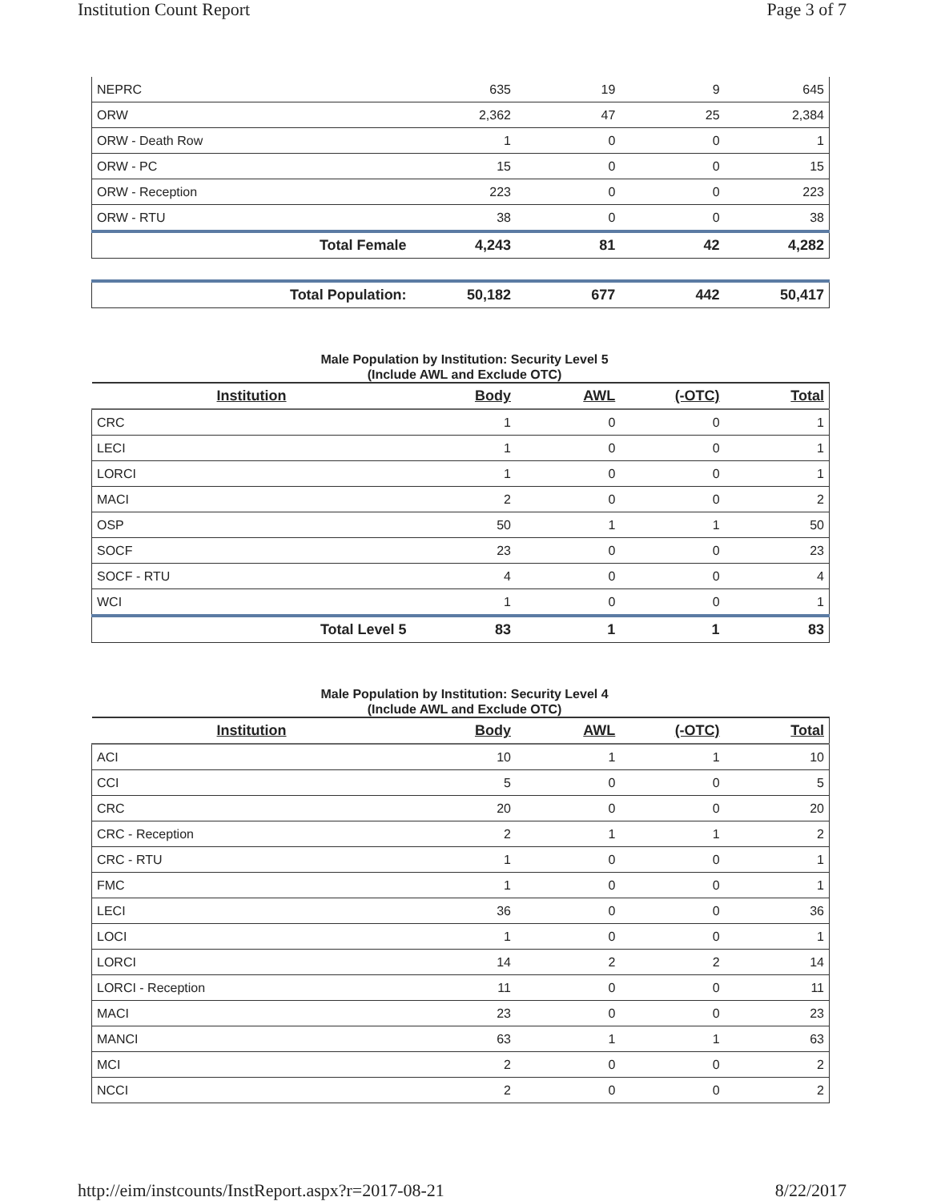Institution Count Report Page 3 of 7
| NEPRC | 635 | 19 | 9 | 645 |
| ORW | 2,362 | 47 | 25 | 2,384 |
| ORW - Death Row | 1 | 0 | 0 | 1 |
| ORW - PC | 15 | 0 | 0 | 15 |
| ORW - Reception | 223 | 0 | 0 | 223 |
| ORW - RTU | 38 | 0 | 0 | 38 |
| Total Female | 4,243 | 81 | 42 | 4,282 |
| Total Population: | 50,182 | 677 | 442 | 50,417 |
Male Population by Institution: Security Level 5
(Include AWL and Exclude OTC)
| Institution | Body | AWL | (-OTC) | Total |
| --- | --- | --- | --- | --- |
| CRC | 1 | 0 | 0 | 1 |
| LECI | 1 | 0 | 0 | 1 |
| LORCI | 1 | 0 | 0 | 1 |
| MACI | 2 | 0 | 0 | 2 |
| OSP | 50 | 1 | 1 | 50 |
| SOCF | 23 | 0 | 0 | 23 |
| SOCF - RTU | 4 | 0 | 0 | 4 |
| WCI | 1 | 0 | 0 | 1 |
| Total Level 5 | 83 | 1 | 1 | 83 |
Male Population by Institution: Security Level 4
(Include AWL and Exclude OTC)
| Institution | Body | AWL | (-OTC) | Total |
| --- | --- | --- | --- | --- |
| ACI | 10 | 1 | 1 | 10 |
| CCI | 5 | 0 | 0 | 5 |
| CRC | 20 | 0 | 0 | 20 |
| CRC - Reception | 2 | 1 | 1 | 2 |
| CRC - RTU | 1 | 0 | 0 | 1 |
| FMC | 1 | 0 | 0 | 1 |
| LECI | 36 | 0 | 0 | 36 |
| LOCI | 1 | 0 | 0 | 1 |
| LORCI | 14 | 2 | 2 | 14 |
| LORCI - Reception | 11 | 0 | 0 | 11 |
| MACI | 23 | 0 | 0 | 23 |
| MANCI | 63 | 1 | 1 | 63 |
| MCI | 2 | 0 | 0 | 2 |
| NCCI | 2 | 0 | 0 | 2 |
http://eim/instcounts/InstReport.aspx?r=2017-08-21 8/22/2017